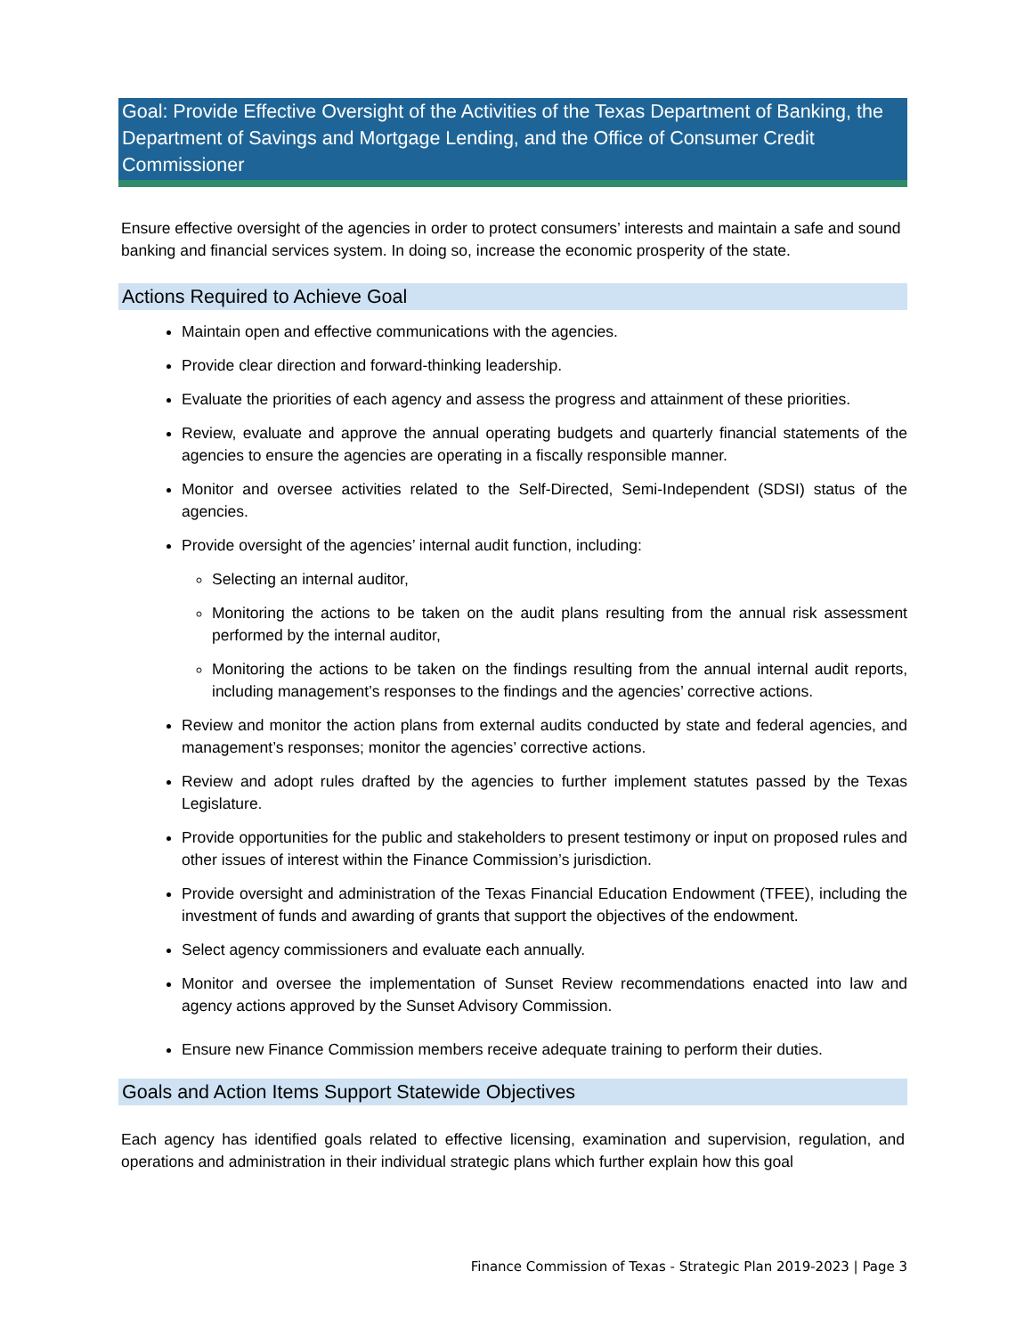Goal: Provide Effective Oversight of the Activities of the Texas Department of Banking, the Department of Savings and Mortgage Lending, and the Office of Consumer Credit Commissioner
Ensure effective oversight of the agencies in order to protect consumers’ interests and maintain a safe and sound banking and financial services system. In doing so, increase the economic prosperity of the state.
Actions Required to Achieve Goal
Maintain open and effective communications with the agencies.
Provide clear direction and forward-thinking leadership.
Evaluate the priorities of each agency and assess the progress and attainment of these priorities.
Review, evaluate and approve the annual operating budgets and quarterly financial statements of the agencies to ensure the agencies are operating in a fiscally responsible manner.
Monitor and oversee activities related to the Self-Directed, Semi-Independent (SDSI) status of the agencies.
Provide oversight of the agencies’ internal audit function, including:
Selecting an internal auditor,
Monitoring the actions to be taken on the audit plans resulting from the annual risk assessment performed by the internal auditor,
Monitoring the actions to be taken on the findings resulting from the annual internal audit reports, including management’s responses to the findings and the agencies’ corrective actions.
Review and monitor the action plans from external audits conducted by state and federal agencies, and management’s responses; monitor the agencies’ corrective actions.
Review and adopt rules drafted by the agencies to further implement statutes passed by the Texas Legislature.
Provide opportunities for the public and stakeholders to present testimony or input on proposed rules and other issues of interest within the Finance Commission’s jurisdiction.
Provide oversight and administration of the Texas Financial Education Endowment (TFEE), including the investment of funds and awarding of grants that support the objectives of the endowment.
Select agency commissioners and evaluate each annually.
Monitor and oversee the implementation of Sunset Review recommendations enacted into law and agency actions approved by the Sunset Advisory Commission.
Ensure new Finance Commission members receive adequate training to perform their duties.
Goals and Action Items Support Statewide Objectives
Each agency has identified goals related to effective licensing, examination and supervision, regulation, and operations and administration in their individual strategic plans which further explain how this goal
Finance Commission of Texas - Strategic Plan 2019-2023 | Page 3